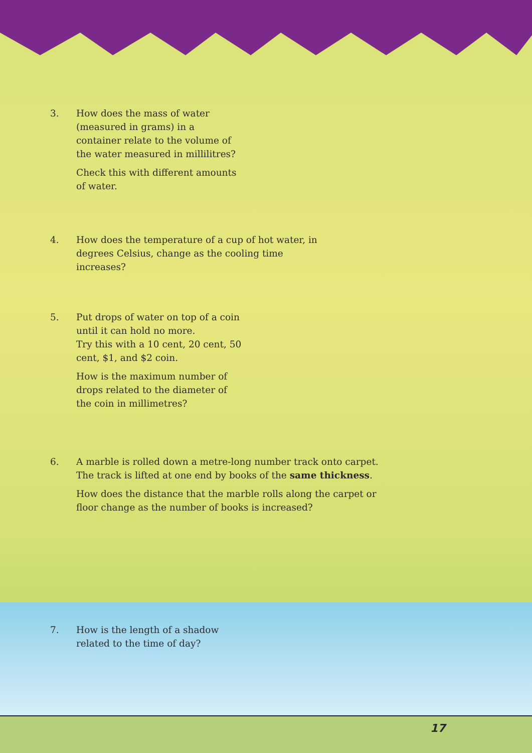3. How does the mass of water (measured in grams) in a container relate to the volume of the water measured in millilitres?
Check this with different amounts of water.
4. How does the temperature of a cup of hot water, in degrees Celsius, change as the cooling time increases?
5. Put drops of water on top of a coin until it can hold no more.
Try this with a 10 cent, 20 cent, 50 cent, $1, and $2 coin.
How is the maximum number of drops related to the diameter of the coin in millimetres?
6. A marble is rolled down a metre-long number track onto carpet. The track is lifted at one end by books of the same thickness.
How does the distance that the marble rolls along the carpet or floor change as the number of books is increased?
7. How is the length of a shadow related to the time of day?
17